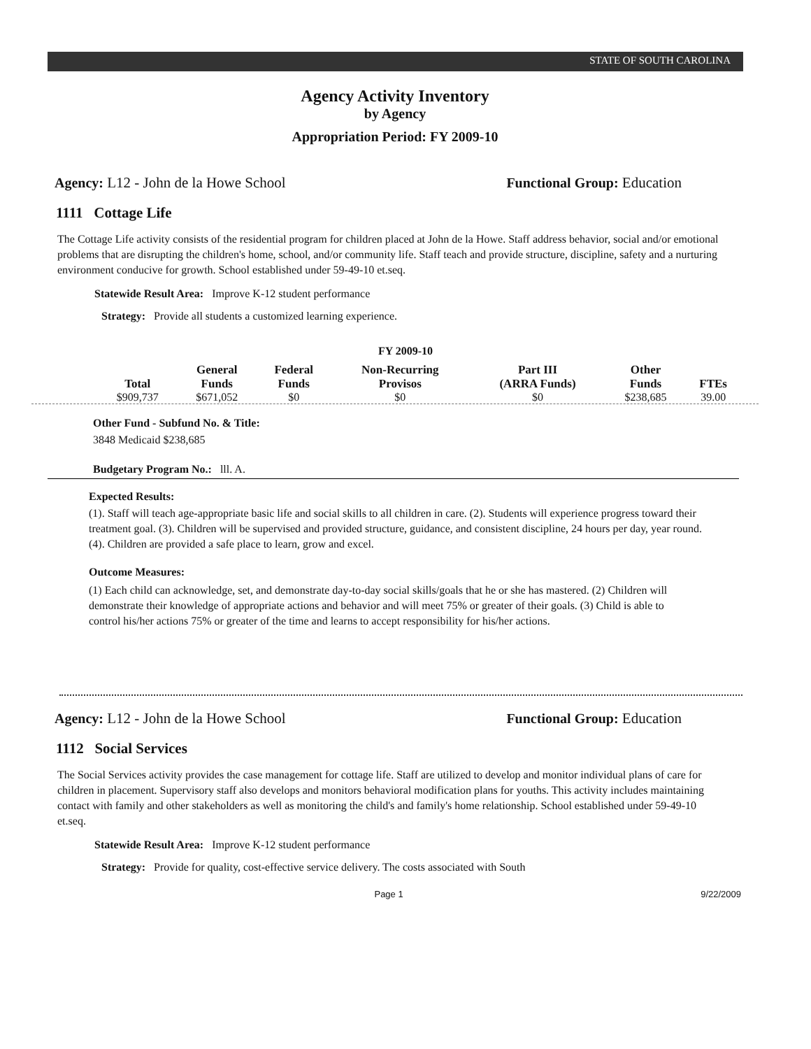STATE OF SOUTH CAROLINA
Agency Activity Inventory
by Agency
Appropriation Period: FY 2009-10
Agency: L12 - John de la Howe School Functional Group: Education
1111 Cottage Life
The Cottage Life activity consists of the residential program for children placed at John de la Howe. Staff address behavior, social and/or emotional problems that are disrupting the children's home, school, and/or community life. Staff teach and provide structure, discipline, safety and a nurturing environment conducive for growth. School established under 59-49-10 et.seq.
Statewide Result Area: Improve K-12 student performance
Strategy: Provide all students a customized learning experience.
FY 2009-10
| Total | General Funds | Federal Funds | Non-Recurring Provisos | Part III (ARRA Funds) | Other Funds | FTEs |
| --- | --- | --- | --- | --- | --- | --- |
| $909,737 | $671,052 | $0 | $0 | $0 | $238,685 | 39.00 |
Other Fund - Subfund No. & Title:
3848 Medicaid $238,685
Budgetary Program No.: lll. A.
Expected Results:
(1). Staff will teach age-appropriate basic life and social skills to all children in care. (2). Students will experience progress toward their treatment goal. (3). Children will be supervised and provided structure, guidance, and consistent discipline, 24 hours per day, year round. (4). Children are provided a safe place to learn, grow and excel.
Outcome Measures:
(1) Each child can acknowledge, set, and demonstrate day-to-day social skills/goals that he or she has mastered. (2) Children will demonstrate their knowledge of appropriate actions and behavior and will meet 75% or greater of their goals. (3) Child is able to control his/her actions 75% or greater of the time and learns to accept responsibility for his/her actions.
Agency: L12 - John de la Howe School Functional Group: Education
1112 Social Services
The Social Services activity provides the case management for cottage life. Staff are utilized to develop and monitor individual plans of care for children in placement. Supervisory staff also develops and monitors behavioral modification plans for youths. This activity includes maintaining contact with family and other stakeholders as well as monitoring the child's and family's home relationship. School established under 59-49-10 et.seq.
Statewide Result Area: Improve K-12 student performance
Strategy: Provide for quality, cost-effective service delivery. The costs associated with South
Page 1 9/22/2009